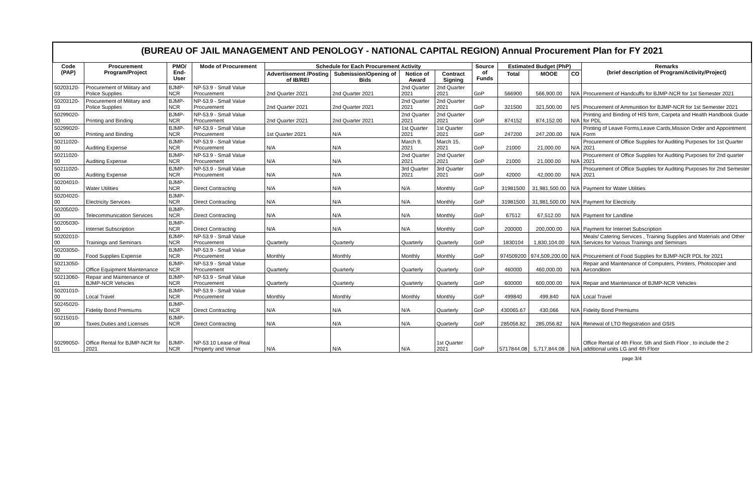(BUREAU OF JAIL MANAGEMENT AND PENOLOGY - NATIONAL CAPITAL REGION) Annual Procurement Plan for FY 2021
| Code (PAP) | Procurement Program/Project | PMO/ End-User | Mode of Procurement | Schedule for Each Procurement Activity | | | | Source of Funds | Estimated Budget (PhP) | | | Remarks (brief description of Program/Activity/Project) |
| --- | --- | --- | --- | --- | --- | --- | --- | --- | --- | --- | --- | --- |
| | | | | Advertisement /Posting of IB/REI | Submission/Opening of Bids | Notice of Award | Contract Signing | | Total | MOOE | CO | |
| 50203120-03 | Procurement of Military and Police Supplies | BJMP-NCR | NP-53.9 - Small Value Procurement | 2nd Quarter 2021 | 2nd Quarter 2021 | 2nd Quarter 2021 | 2nd Quarter 2021 | GoP | 566900 | 566,900.00 | N/A | Procurement of Handcuffs for BJMP-NCR for 1st Semester 2021 |
| 50203120-03 | Procurement of Military and Police Supplies | BJMP-NCR | NP-53.9 - Small Value Procurement | 2nd Quarter 2021 | 2nd Quarter 2021 | 2nd Quarter 2021 | 2nd Quarter 2021 | GoP | 321500 | 321,500.00 | N/S | Procurement of Ammunition for BJMP-NCR for 1st Semester 2021 |
| 50299020-00 | Printing and Binding | BJMP-NCR | NP-53.9 - Small Value Procurement | 2nd Quarter 2021 | 2nd Quarter 2021 | 2nd Quarter 2021 | 2nd Quarter 2021 | GoP | 874152 | 874,152.00 | N/A | Printing and Binding of HIS form, Carpeta and Health Handbook Guide for PDL |
| 50299020-00 | Printing and Binding | BJMP-NCR | NP-53.9 - Small Value Procurement | 1st Quarter 2021 | N/A | 1st Quarter 2021 | 1st Quarter 2021 | GoP | 247200 | 247,200.00 | N/A | Printing of Leave Forms,Leave Cards,Mission Order and Appointment Form |
| 50211020-00 | Auditing Expense | BJMP-NCR | NP-53.9 - Small Value Procurement | N/A | N/A | March 9, 2021 | March 15, 2021 | GoP | 21000 | 21,000.00 | N/A | Procurement of Office Supplies for Auditing Purposes for 1st Quarter 2021 |
| 50211020-00 | Auditing Expense | BJMP-NCR | NP-53.9 - Small Value Procurement | N/A | N/A | 2nd Quarter 2021 | 2nd Quarter 2021 | GoP | 21000 | 21,000.00 | N/A | Procurement of Office Supplies for Auditing Purposes for 2nd quarter 2021 |
| 50211020-00 | Auditing Expense | BJMP-NCR | NP-53.9 - Small Value Procurement | N/A | N/A | 3rd Quarter 2021 | 3rd Quarter 2021 | GoP | 42000 | 42,000.00 | N/A | Procurement of Office Supplies for Auditing Purposes for 2nd Semester 2021 |
| 50204010-00 | Water Utilities | BJMP-NCR | Direct Contracting | N/A | N/A | N/A | Monthly | GoP | 31981500 | 31,981,500.00 | N/A | Payment for Water Utilities |
| 50204020-00 | Electricity Services | BJMP-NCR | Direct Contracting | N/A | N/A | N/A | Monthly | GoP | 31981500 | 31,981,500.00 | N/A | Payment for Electricity |
| 50205020-00 | Telecommunication Services | BJMP-NCR | Direct Contracting | N/A | N/A | N/A | Monthly | GoP | 67512 | 67,512.00 | N/A | Payment for Landline |
| 50205030-00 | Internet Subscription | BJMP-NCR | Direct Contracting | N/A | N/A | N/A | Monthly | GoP | 200000 | 200,000.00 | N/A | Payment for Internet Subscription |
| 50202010-00 | Trainings and Seminars | BJMP-NCR | NP-53.9 - Small Value Procurement | Quarterly | Quarterly | Quarterly | Quarterly | GoP | 1830104 | 1,830,104.00 | N/A | Meals/ Catering Services , Training Supplies and Materials and Other Services for Various Trainings and Seminars |
| 50203050-00 | Food Supplies Expense | BJMP-NCR | NP-53.9 - Small Value Procurement | Monthly | Monthly | Monthly | Monthly | GoP | 974509200 | 974,509,200.00 | N/A | Procurement of Food Supplies for BJMP-NCR PDL for 2021 |
| 50213050-02 | Office Equipment Maintenance | BJMP-NCR | NP-53.9 - Small Value Procurement | Quarterly | Quarterly | Quarterly | Quarterly | GoP | 460000 | 460,000.00 | N/A | Repair and Maintenance of Computers, Printers, Photocopier and Aircondition |
| 50213060-01 | Repair and Maintenance of BJMP-NCR Vehicles | BJMP-NCR | NP-53.9 - Small Value Procurement | Quarterly | Quarterly | Quarterly | Quarterly | GoP | 600000 | 600,000.00 | N/A | Repair and Maintenance of BJMP-NCR Vehicles |
| 50201010-00 | Local Travel | BJMP-NCR | NP-53.9 - Small Value Procurement | Monthly | Monthly | Monthly | Monthly | GoP | 499840 | 499,840 | N/A | Local Travel |
| 50245020-00 | Fidelity Bond Premiums | BJMP-NCR | Direct Contracting | N/A | N/A | N/A | Quarterly | GoP | 430065.67 | 430,066 | N/A | Fidelity Bond Premiums |
| 50215010-00 | Taxes,Duties and Licenses | BJMP-NCR | Direct Contracting | N/A | N/A | N/A | Quarterly | GoP | 285056.82 | 285,056.82 | N/A | Renewal of LTO Registration and GSIS |
| 50299050-01 | Office Rental for BJMP-NCR for 2021 | BJMP-NCR | NP-53.10 Lease of Real Property and Venue | N/A | N/A | N/A | 1st Quarter 2021 | GoP | 5717844.08 | 5,717,844.08 | N/A | Office Rental of 4th Floor, 5th and Sixth Floor , to include the 2 additional units LG and 4th Floor |
page 3/4